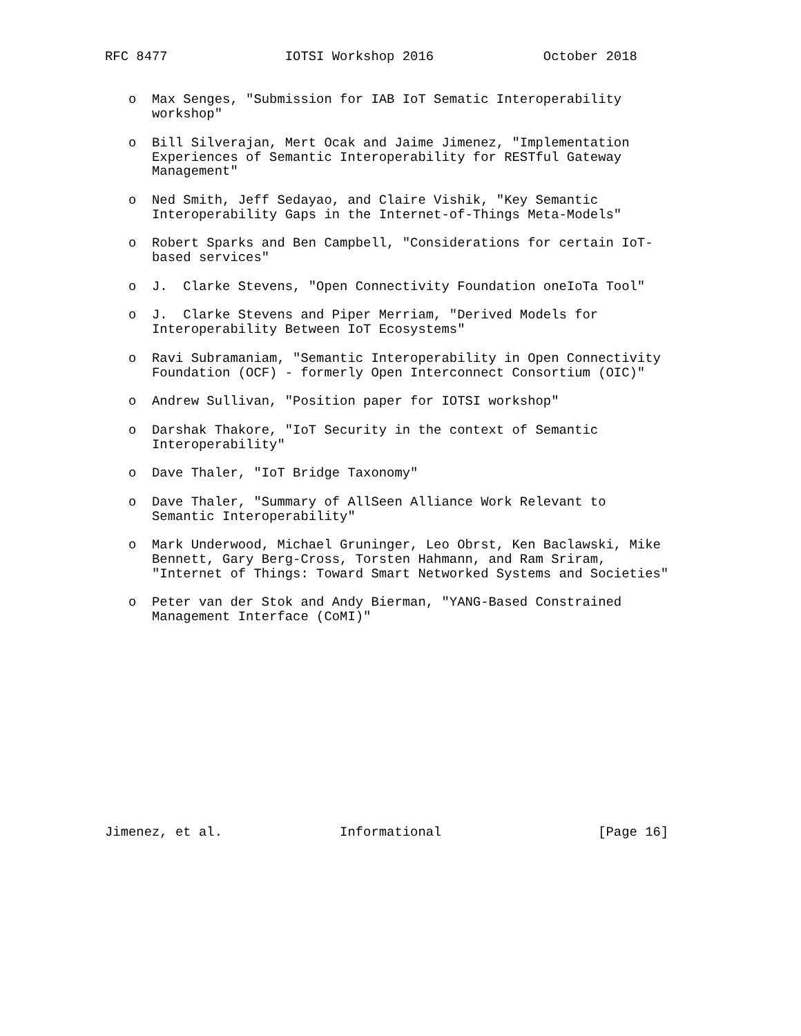RFC 8477               IOTSI Workshop 2016              October 2018


   o  Max Senges, "Submission for IAB IoT Sematic Interoperability
      workshop"

   o  Bill Silverajan, Mert Ocak and Jaime Jimenez, "Implementation
      Experiences of Semantic Interoperability for RESTful Gateway
      Management"

   o  Ned Smith, Jeff Sedayao, and Claire Vishik, "Key Semantic
      Interoperability Gaps in the Internet-of-Things Meta-Models"

   o  Robert Sparks and Ben Campbell, "Considerations for certain IoT-
      based services"

   o  J.  Clarke Stevens, "Open Connectivity Foundation oneIoTa Tool"

   o  J.  Clarke Stevens and Piper Merriam, "Derived Models for
      Interoperability Between IoT Ecosystems"

   o  Ravi Subramaniam, "Semantic Interoperability in Open Connectivity
      Foundation (OCF) - formerly Open Interconnect Consortium (OIC)"

   o  Andrew Sullivan, "Position paper for IOTSI workshop"

   o  Darshak Thakore, "IoT Security in the context of Semantic
      Interoperability"

   o  Dave Thaler, "IoT Bridge Taxonomy"

   o  Dave Thaler, "Summary of AllSeen Alliance Work Relevant to
      Semantic Interoperability"

   o  Mark Underwood, Michael Gruninger, Leo Obrst, Ken Baclawski, Mike
      Bennett, Gary Berg-Cross, Torsten Hahmann, and Ram Sriram,
      "Internet of Things: Toward Smart Networked Systems and Societies"

   o  Peter van der Stok and Andy Bierman, "YANG-Based Constrained
      Management Interface (CoMI)"














Jimenez, et al.               Informational                    [Page 16]